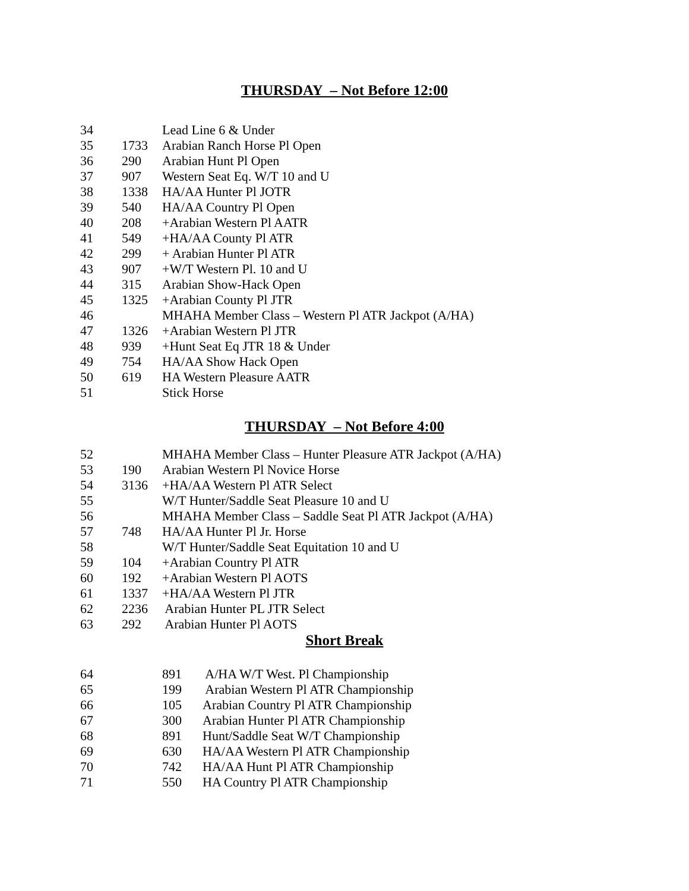THURSDAY – Not Before 12:00
| 34 | | Lead Line 6 & Under |
| 35 | 1733 | Arabian Ranch Horse Pl Open |
| 36 | 290 | Arabian Hunt Pl Open |
| 37 | 907 | Western Seat Eq. W/T 10 and U |
| 38 | 1338 | HA/AA Hunter Pl JOTR |
| 39 | 540 | HA/AA Country Pl Open |
| 40 | 208 | +Arabian Western Pl AATR |
| 41 | 549 | +HA/AA County Pl ATR |
| 42 | 299 | + Arabian Hunter Pl ATR |
| 43 | 907 | +W/T Western Pl. 10 and U |
| 44 | 315 | Arabian Show-Hack Open |
| 45 | 1325 | +Arabian County Pl JTR |
| 46 | | MHAHA Member Class – Western Pl ATR Jackpot (A/HA) |
| 47 | 1326 | +Arabian Western Pl JTR |
| 48 | 939 | +Hunt Seat Eq JTR 18 & Under |
| 49 | 754 | HA/AA Show Hack Open |
| 50 | 619 | HA Western Pleasure AATR |
| 51 | | Stick Horse |
THURSDAY – Not Before 4:00
| 52 | | MHAHA Member Class – Hunter Pleasure ATR Jackpot (A/HA) |
| 53 | 190 | Arabian Western Pl Novice Horse |
| 54 | 3136 | +HA/AA Western Pl ATR Select |
| 55 | | W/T Hunter/Saddle Seat Pleasure 10 and U |
| 56 | | MHAHA Member Class – Saddle Seat Pl ATR Jackpot (A/HA) |
| 57 | 748 | HA/AA Hunter Pl Jr. Horse |
| 58 | | W/T Hunter/Saddle Seat Equitation 10 and U |
| 59 | 104 | +Arabian Country Pl ATR |
| 60 | 192 | +Arabian Western Pl AOTS |
| 61 | 1337 | +HA/AA Western Pl JTR |
| 62 | 2236 | Arabian Hunter PL JTR Select |
| 63 | 292 | Arabian Hunter Pl AOTS |
Short Break
| 64 | 891 | A/HA W/T West. Pl Championship |
| 65 | 199 | Arabian Western Pl ATR Championship |
| 66 | 105 | Arabian Country Pl ATR Championship |
| 67 | 300 | Arabian Hunter Pl ATR Championship |
| 68 | 891 | Hunt/Saddle Seat W/T Championship |
| 69 | 630 | HA/AA Western Pl ATR Championship |
| 70 | 742 | HA/AA Hunt Pl ATR Championship |
| 71 | 550 | HA Country Pl ATR Championship |